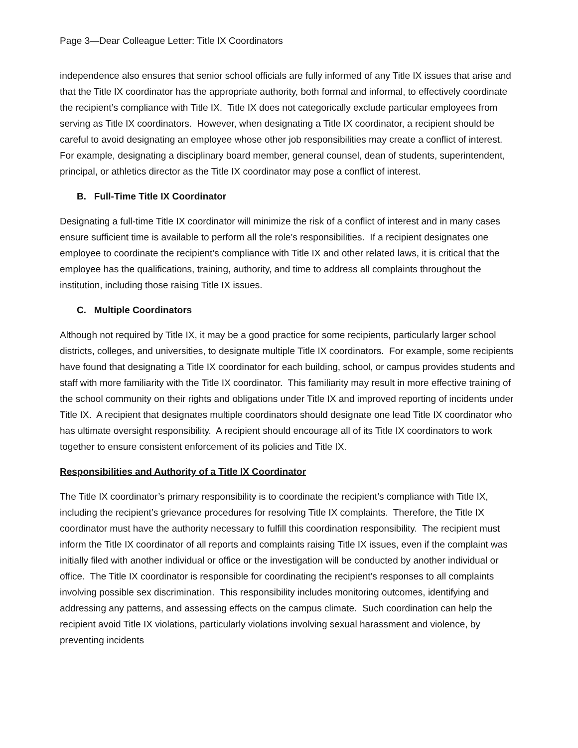Page 3—Dear Colleague Letter: Title IX Coordinators
independence also ensures that senior school officials are fully informed of any Title IX issues that arise and that the Title IX coordinator has the appropriate authority, both formal and informal, to effectively coordinate the recipient’s compliance with Title IX. Title IX does not categorically exclude particular employees from serving as Title IX coordinators. However, when designating a Title IX coordinator, a recipient should be careful to avoid designating an employee whose other job responsibilities may create a conflict of interest. For example, designating a disciplinary board member, general counsel, dean of students, superintendent, principal, or athletics director as the Title IX coordinator may pose a conflict of interest.
B. Full-Time Title IX Coordinator
Designating a full-time Title IX coordinator will minimize the risk of a conflict of interest and in many cases ensure sufficient time is available to perform all the role’s responsibilities. If a recipient designates one employee to coordinate the recipient’s compliance with Title IX and other related laws, it is critical that the employee has the qualifications, training, authority, and time to address all complaints throughout the institution, including those raising Title IX issues.
C. Multiple Coordinators
Although not required by Title IX, it may be a good practice for some recipients, particularly larger school districts, colleges, and universities, to designate multiple Title IX coordinators. For example, some recipients have found that designating a Title IX coordinator for each building, school, or campus provides students and staff with more familiarity with the Title IX coordinator. This familiarity may result in more effective training of the school community on their rights and obligations under Title IX and improved reporting of incidents under Title IX. A recipient that designates multiple coordinators should designate one lead Title IX coordinator who has ultimate oversight responsibility. A recipient should encourage all of its Title IX coordinators to work together to ensure consistent enforcement of its policies and Title IX.
Responsibilities and Authority of a Title IX Coordinator
The Title IX coordinator’s primary responsibility is to coordinate the recipient’s compliance with Title IX, including the recipient’s grievance procedures for resolving Title IX complaints. Therefore, the Title IX coordinator must have the authority necessary to fulfill this coordination responsibility. The recipient must inform the Title IX coordinator of all reports and complaints raising Title IX issues, even if the complaint was initially filed with another individual or office or the investigation will be conducted by another individual or office. The Title IX coordinator is responsible for coordinating the recipient’s responses to all complaints involving possible sex discrimination. This responsibility includes monitoring outcomes, identifying and addressing any patterns, and assessing effects on the campus climate. Such coordination can help the recipient avoid Title IX violations, particularly violations involving sexual harassment and violence, by preventing incidents